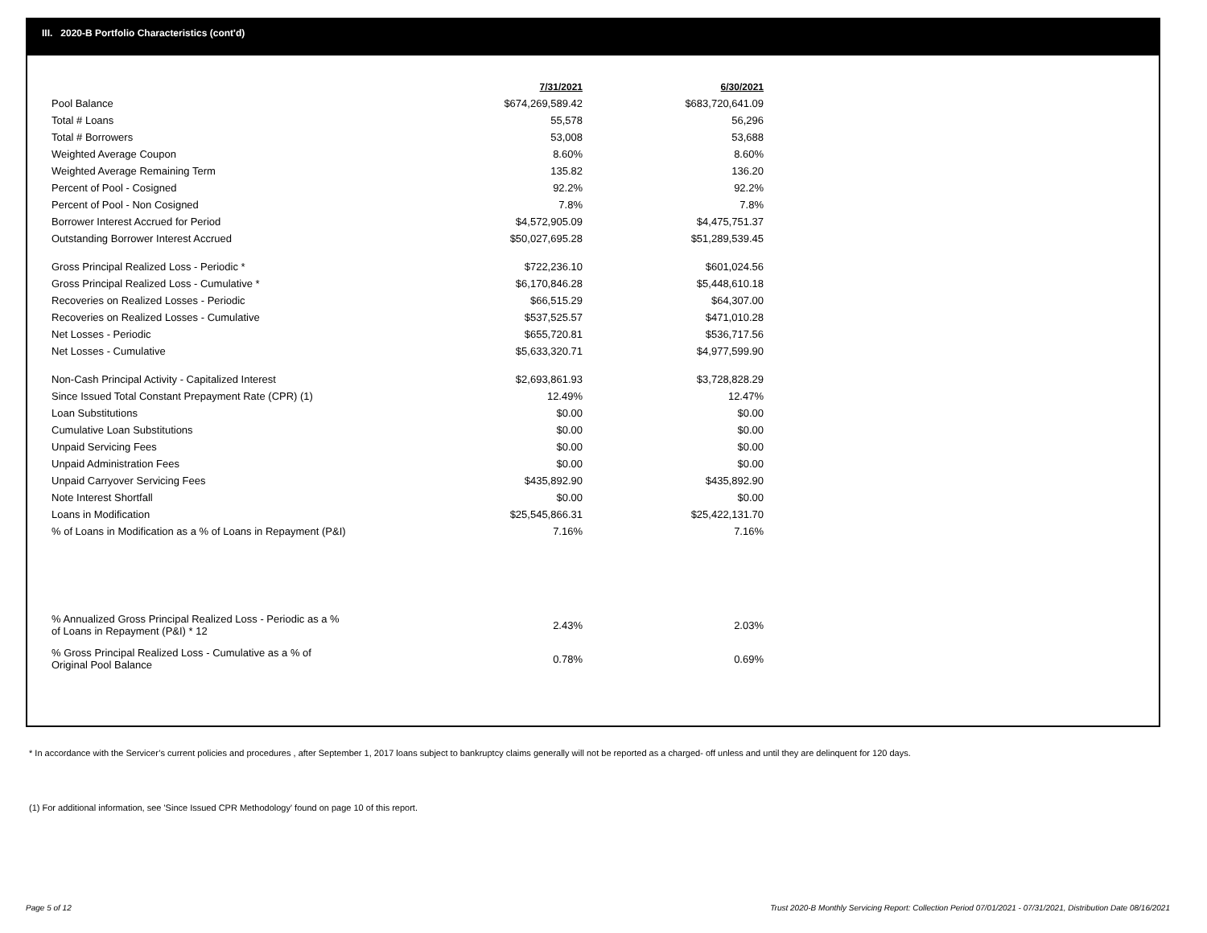III. 2020-B Portfolio Characteristics (cont'd)
| | 7/31/2021 | 6/30/2021 |
| Pool Balance | $674,269,589.42 | $683,720,641.09 |
| Total # Loans | 55,578 | 56,296 |
| Total # Borrowers | 53,008 | 53,688 |
| Weighted Average Coupon | 8.60% | 8.60% |
| Weighted Average Remaining Term | 135.82 | 136.20 |
| Percent of Pool - Cosigned | 92.2% | 92.2% |
| Percent of Pool - Non Cosigned | 7.8% | 7.8% |
| Borrower Interest Accrued for Period | $4,572,905.09 | $4,475,751.37 |
| Outstanding Borrower Interest Accrued | $50,027,695.28 | $51,289,539.45 |
| Gross Principal Realized Loss - Periodic * | $722,236.10 | $601,024.56 |
| Gross Principal Realized Loss - Cumulative * | $6,170,846.28 | $5,448,610.18 |
| Recoveries on Realized Losses - Periodic | $66,515.29 | $64,307.00 |
| Recoveries on Realized Losses - Cumulative | $537,525.57 | $471,010.28 |
| Net Losses - Periodic | $655,720.81 | $536,717.56 |
| Net Losses - Cumulative | $5,633,320.71 | $4,977,599.90 |
| Non-Cash Principal Activity - Capitalized Interest | $2,693,861.93 | $3,728,828.29 |
| Since Issued Total Constant Prepayment Rate (CPR) (1) | 12.49% | 12.47% |
| Loan Substitutions | $0.00 | $0.00 |
| Cumulative Loan Substitutions | $0.00 | $0.00 |
| Unpaid Servicing Fees | $0.00 | $0.00 |
| Unpaid Administration Fees | $0.00 | $0.00 |
| Unpaid Carryover Servicing Fees | $435,892.90 | $435,892.90 |
| Note Interest Shortfall | $0.00 | $0.00 |
| Loans in Modification | $25,545,866.31 | $25,422,131.70 |
| % of Loans in Modification as a % of Loans in Repayment (P&I) | 7.16% | 7.16% |
| % Annualized Gross Principal Realized Loss - Periodic as a % of Loans in Repayment (P&I) * 12 | 2.43% | 2.03% |
| % Gross Principal Realized Loss - Cumulative as a % of Original Pool Balance | 0.78% | 0.69% |
* In accordance with the Servicer’s current policies and procedures , after September 1, 2017 loans subject to bankruptcy claims generally will not be reported as a charged- off unless and until they are delinquent for 120 days.
(1) For additional information, see 'Since Issued CPR Methodology' found on page 10 of this report.
Page 5 of 12
Trust 2020-B Monthly Servicing Report: Collection Period 07/01/2021 - 07/31/2021, Distribution Date 08/16/2021